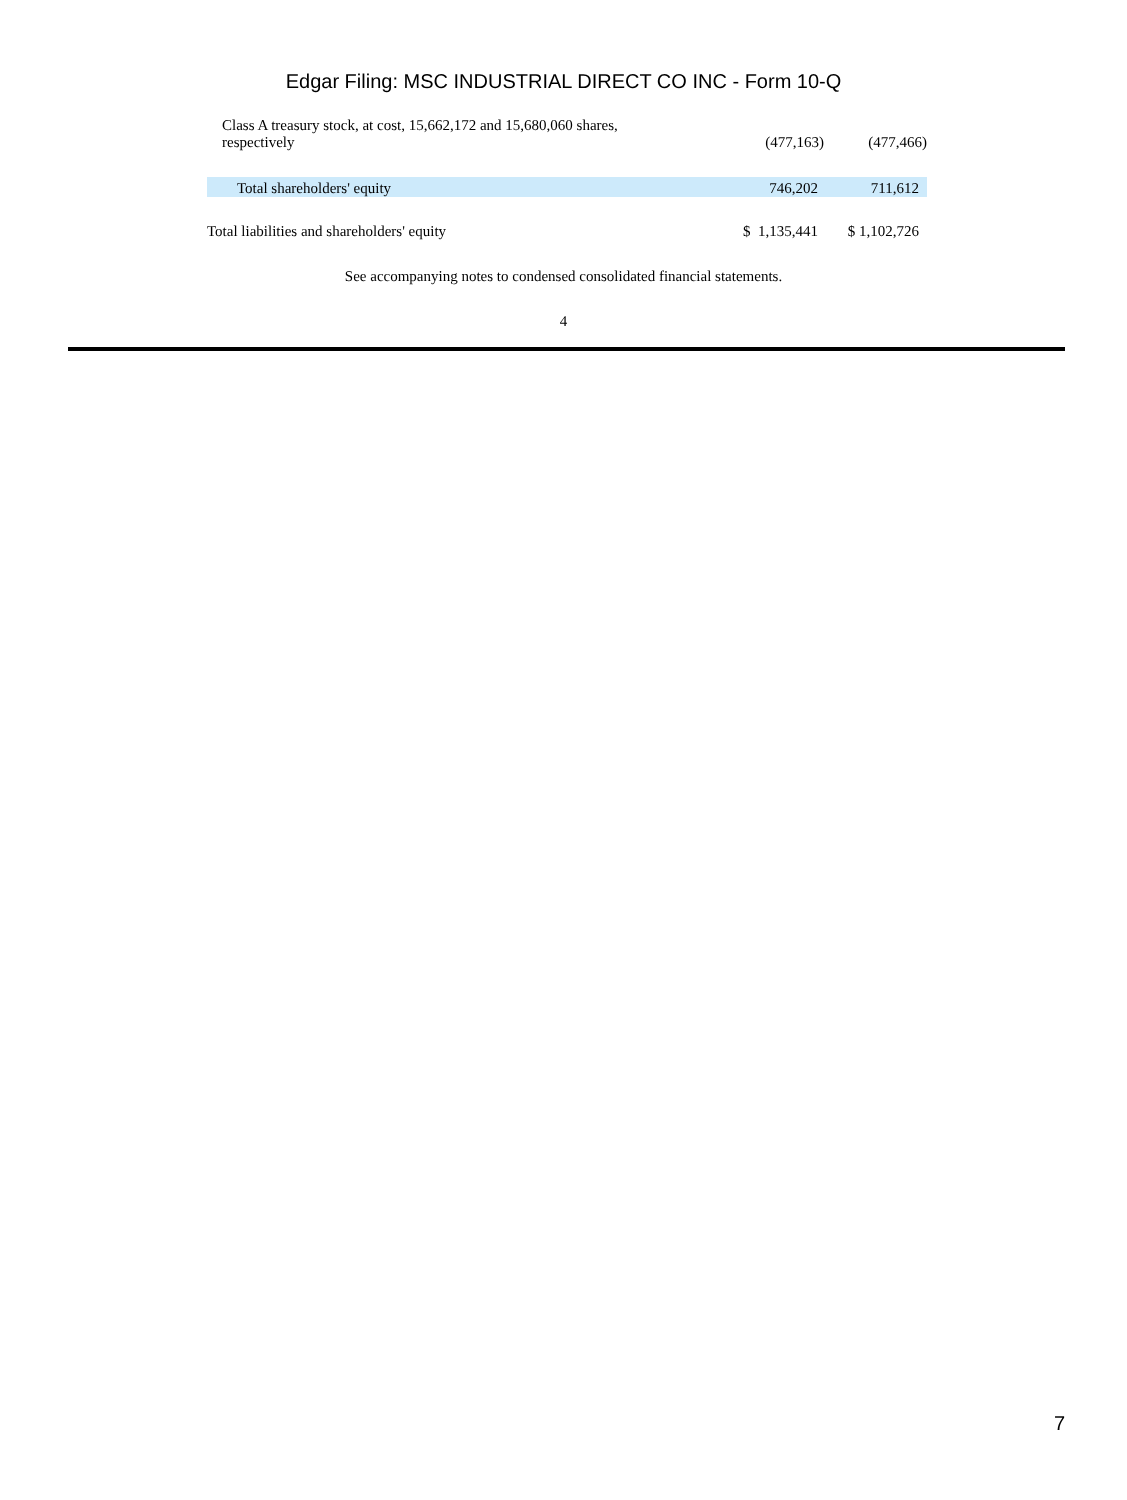Edgar Filing: MSC INDUSTRIAL DIRECT CO INC - Form 10-Q
| Class A treasury stock, at cost, 15,662,172 and 15,680,060 shares, respectively | (477,163) | (477,466) |
| Total shareholders' equity | 746,202 | 711,612 |
| Total liabilities and shareholders' equity | $ 1,135,441 | $ 1,102,726 |
See accompanying notes to condensed consolidated financial statements.
4
7